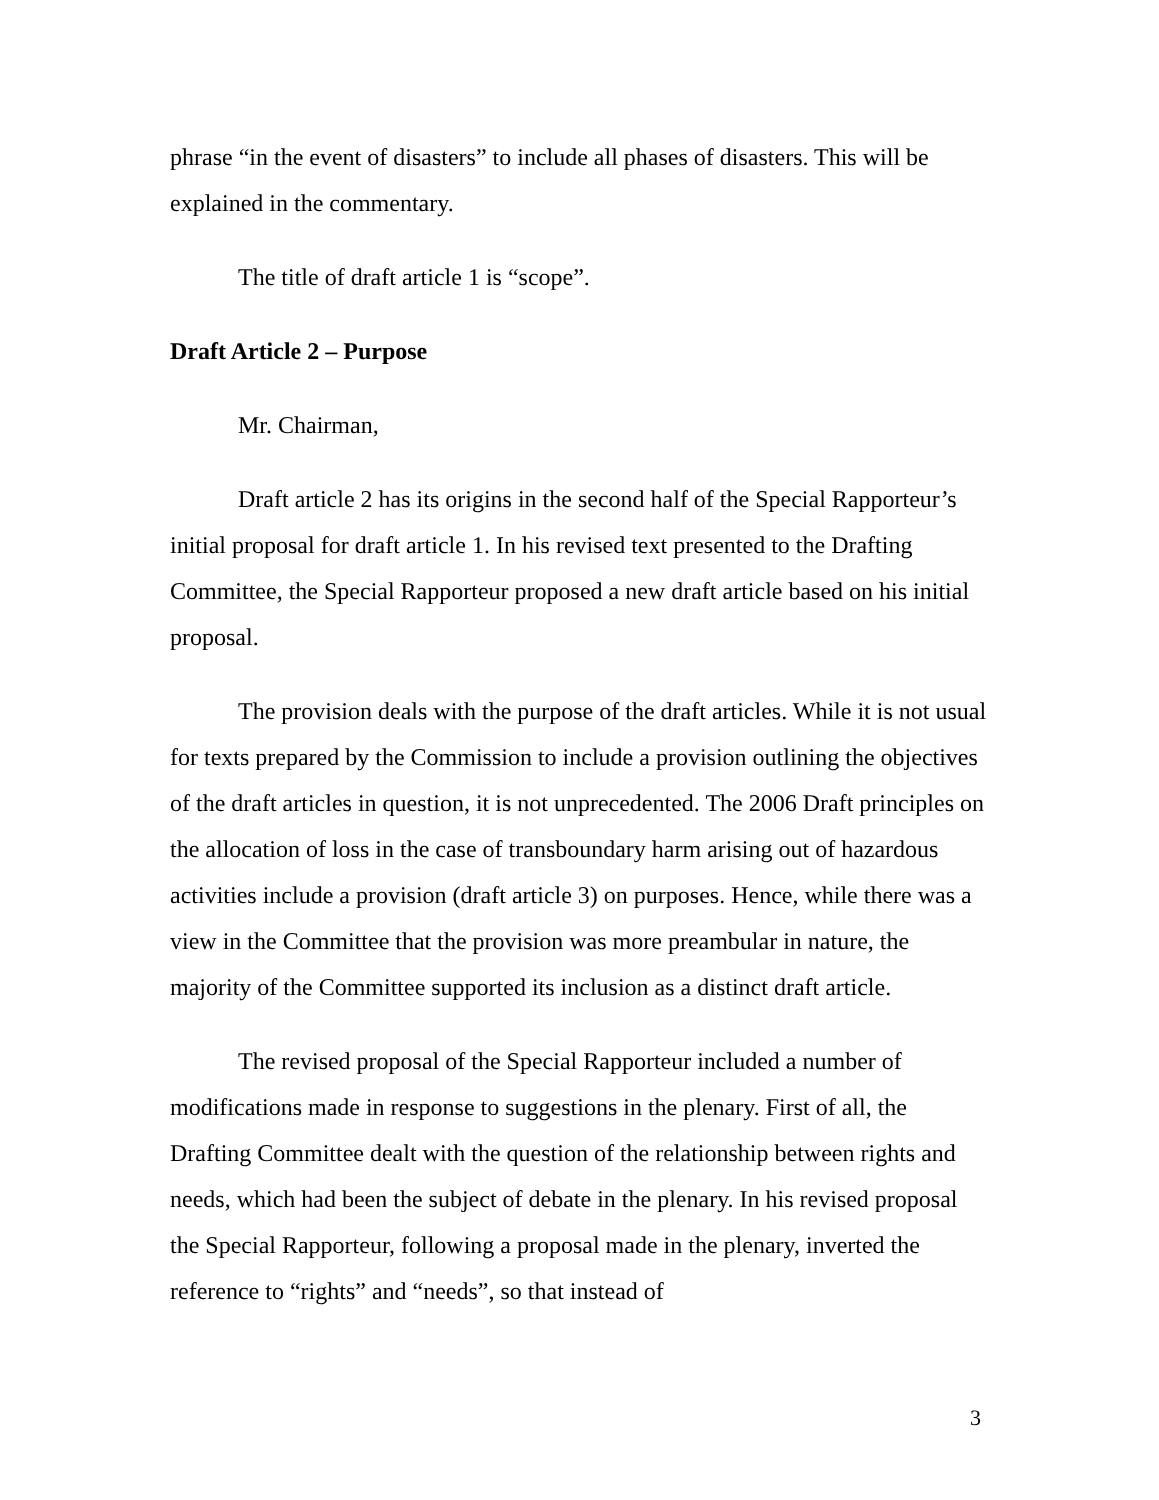phrase “in the event of disasters” to include all phases of disasters. This will be explained in the commentary.
The title of draft article 1 is “scope”.
Draft Article 2 – Purpose
Mr. Chairman,
Draft article 2 has its origins in the second half of the Special Rapporteur’s initial proposal for draft article 1. In his revised text presented to the Drafting Committee, the Special Rapporteur proposed a new draft article based on his initial proposal.
The provision deals with the purpose of the draft articles. While it is not usual for texts prepared by the Commission to include a provision outlining the objectives of the draft articles in question, it is not unprecedented. The 2006 Draft principles on the allocation of loss in the case of transboundary harm arising out of hazardous activities include a provision (draft article 3) on purposes. Hence, while there was a view in the Committee that the provision was more preambular in nature, the majority of the Committee supported its inclusion as a distinct draft article.
The revised proposal of the Special Rapporteur included a number of modifications made in response to suggestions in the plenary. First of all, the Drafting Committee dealt with the question of the relationship between rights and needs, which had been the subject of debate in the plenary. In his revised proposal the Special Rapporteur, following a proposal made in the plenary, inverted the reference to “rights” and “needs”, so that instead of
3